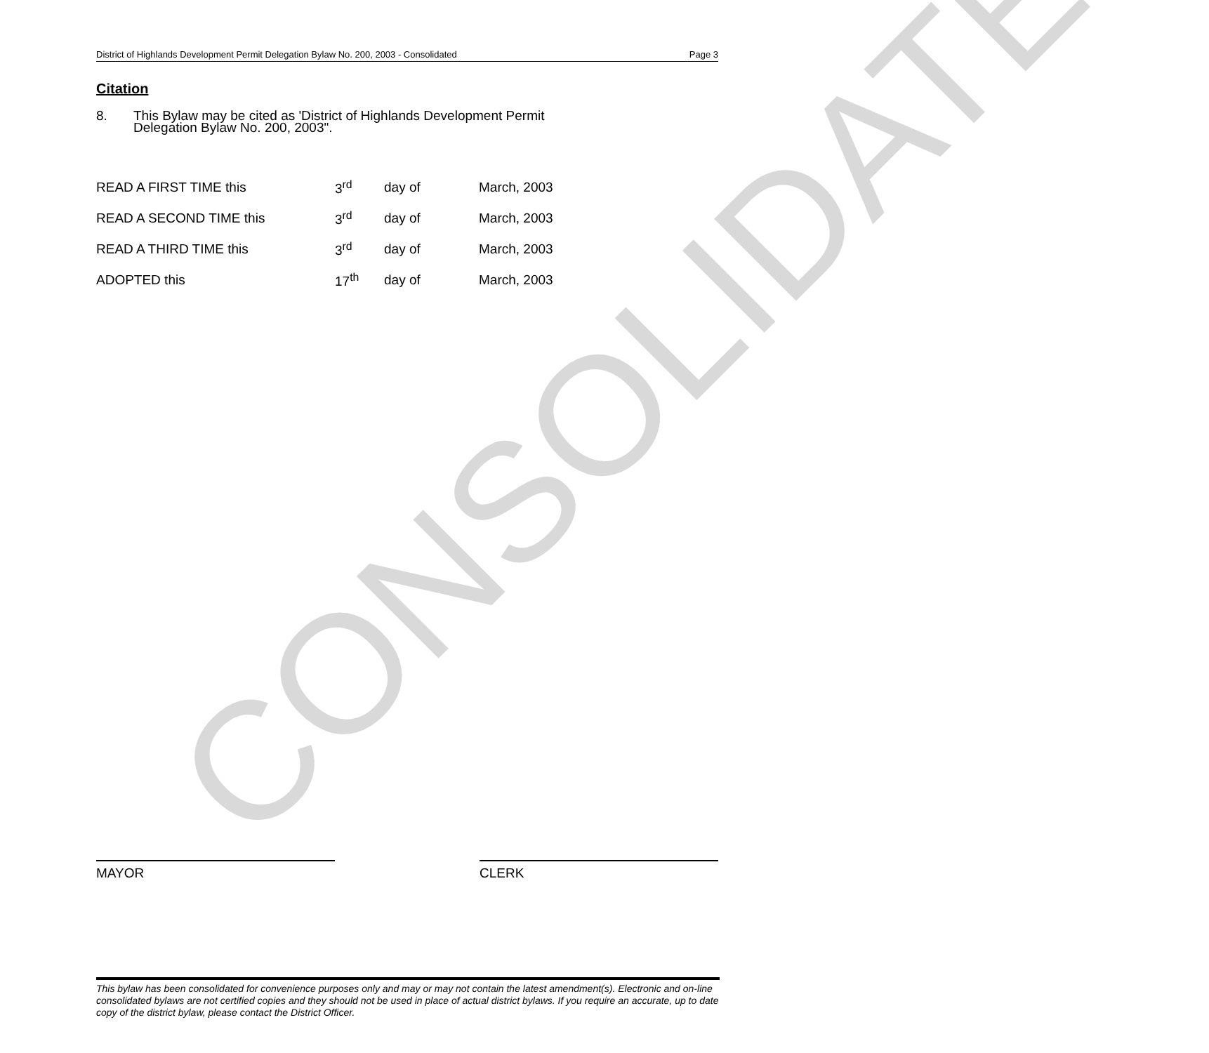CONSOLIDATED
District of Highlands Development Permit Delegation Bylaw No. 200, 2003 - Consolidated Page 3
Citation
8. This Bylaw may be cited as 'District of Highlands Development Permit
Delegation Bylaw No. 200, 2003".
| READ A FIRST TIME this | 3<sup>rd</sup> | day of | March, 2003 |
| READ A SECOND TIME this | 3<sup>rd</sup> | day of | March, 2003 |
| READ A THIRD TIME this | 3<sup>rd</sup> | day of | March, 2003 |
| ADOPTED this | 17<sup>th</sup> | day of | March, 2003 |
MAYOR CLERK
This bylaw has been consolidated for convenience purposes only and may or may not contain the latest amendment(s). Electronic and on-line consolidated bylaws are not certified copies and they should not be used in place of actual district bylaws. If you require an accurate, up to date copy of the district bylaw, please contact the District Officer.